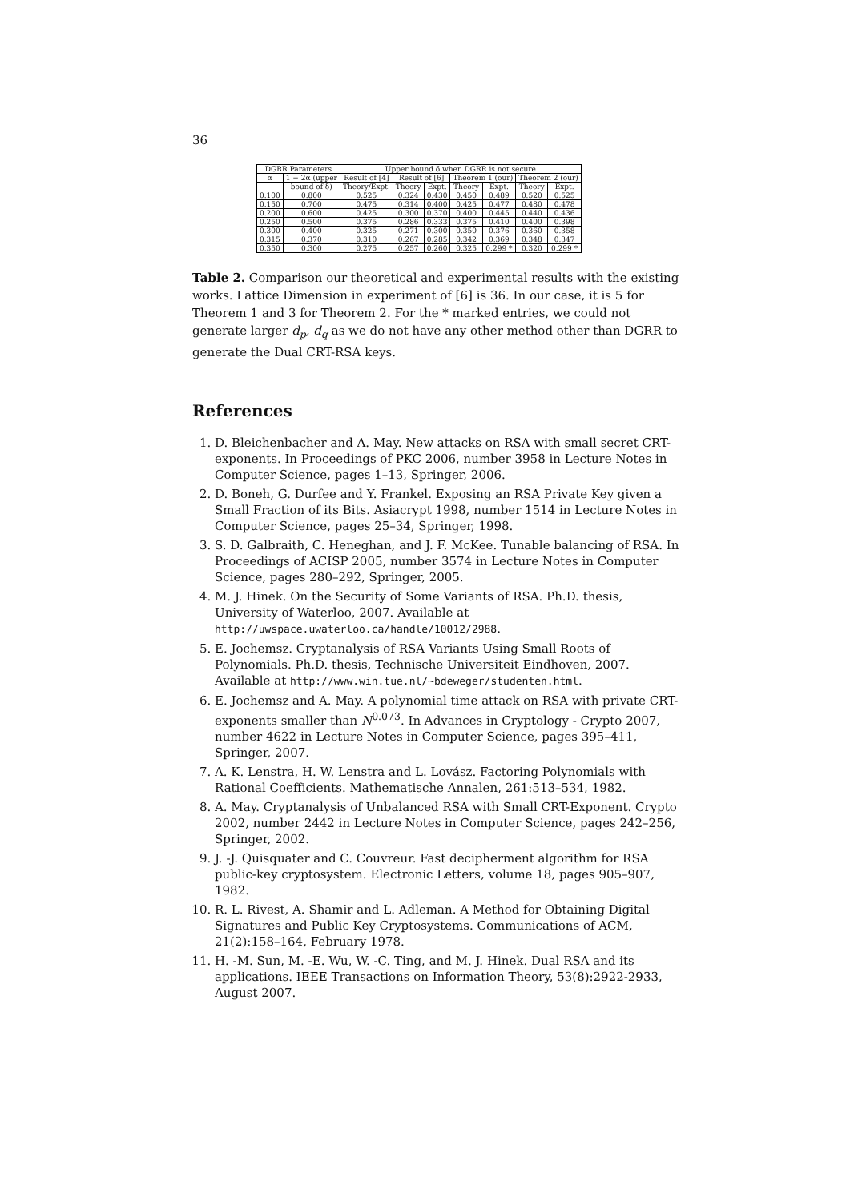36
| DGRR Parameters | | Upper bound δ when DGRR is not secure | | | | | | |
| --- | --- | --- | --- | --- | --- | --- | --- | --- |
| α | 1 − 2α (upper | Result of [4] | Result of [6] | | Theorem 1 (our) | | Theorem 2 (our) | |
| | bound of δ) | Theory/Expt. | Theory | Expt. | Theory | Expt. | Theory | Expt. |
| 0.100 | 0.800 | 0.525 | 0.324 | 0.430 | 0.450 | 0.489 | 0.520 | 0.525 |
| 0.150 | 0.700 | 0.475 | 0.314 | 0.400 | 0.425 | 0.477 | 0.480 | 0.478 |
| 0.200 | 0.600 | 0.425 | 0.300 | 0.370 | 0.400 | 0.445 | 0.440 | 0.436 |
| 0.250 | 0.500 | 0.375 | 0.286 | 0.333 | 0.375 | 0.410 | 0.400 | 0.398 |
| 0.300 | 0.400 | 0.325 | 0.271 | 0.300 | 0.350 | 0.376 | 0.360 | 0.358 |
| 0.315 | 0.370 | 0.310 | 0.267 | 0.285 | 0.342 | 0.369 | 0.348 | 0.347 |
| 0.350 | 0.300 | 0.275 | 0.257 | 0.260 | 0.325 | 0.299 * | 0.320 | 0.299 * |
Table 2. Comparison our theoretical and experimental results with the existing works. Lattice Dimension in experiment of [6] is 36. In our case, it is 5 for Theorem 1 and 3 for Theorem 2. For the * marked entries, we could not generate larger d<sub>p</sub>, d<sub>q</sub> as we do not have any other method other than DGRR to generate the Dual CRT-RSA keys.
References
1. D. Bleichenbacher and A. May. New attacks on RSA with small secret CRT-exponents. In Proceedings of PKC 2006, number 3958 in Lecture Notes in Computer Science, pages 1–13, Springer, 2006.
2. D. Boneh, G. Durfee and Y. Frankel. Exposing an RSA Private Key given a Small Fraction of its Bits. Asiacrypt 1998, number 1514 in Lecture Notes in Computer Science, pages 25–34, Springer, 1998.
3. S. D. Galbraith, C. Heneghan, and J. F. McKee. Tunable balancing of RSA. In Proceedings of ACISP 2005, number 3574 in Lecture Notes in Computer Science, pages 280–292, Springer, 2005.
4. M. J. Hinek. On the Security of Some Variants of RSA. Ph.D. thesis, University of Waterloo, 2007. Available at http://uwspace.uwaterloo.ca/handle/10012/2988.
5. E. Jochemsz. Cryptanalysis of RSA Variants Using Small Roots of Polynomials. Ph.D. thesis, Technische Universiteit Eindhoven, 2007. Available at http://www.win.tue.nl/~bdeweger/studenten.html.
6. E. Jochemsz and A. May. A polynomial time attack on RSA with private CRT-exponents smaller than N<sup>0.073</sup>. In Advances in Cryptology - Crypto 2007, number 4622 in Lecture Notes in Computer Science, pages 395–411, Springer, 2007.
7. A. K. Lenstra, H. W. Lenstra and L. Lovász. Factoring Polynomials with Rational Coefficients. Mathematische Annalen, 261:513–534, 1982.
8. A. May. Cryptanalysis of Unbalanced RSA with Small CRT-Exponent. Crypto 2002, number 2442 in Lecture Notes in Computer Science, pages 242–256, Springer, 2002.
9. J. -J. Quisquater and C. Couvreur. Fast decipherment algorithm for RSA public-key cryptosystem. Electronic Letters, volume 18, pages 905–907, 1982.
10. R. L. Rivest, A. Shamir and L. Adleman. A Method for Obtaining Digital Signatures and Public Key Cryptosystems. Communications of ACM, 21(2):158–164, February 1978.
11. H. -M. Sun, M. -E. Wu, W. -C. Ting, and M. J. Hinek. Dual RSA and its applications. IEEE Transactions on Information Theory, 53(8):2922-2933, August 2007.